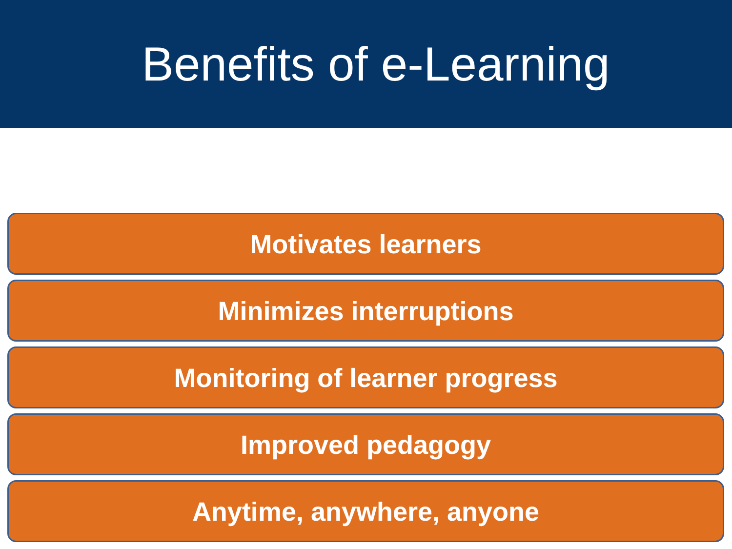Benefits of e-Learning
Motivates learners
Minimizes interruptions
Monitoring of learner progress
Improved pedagogy
Anytime, anywhere, anyone